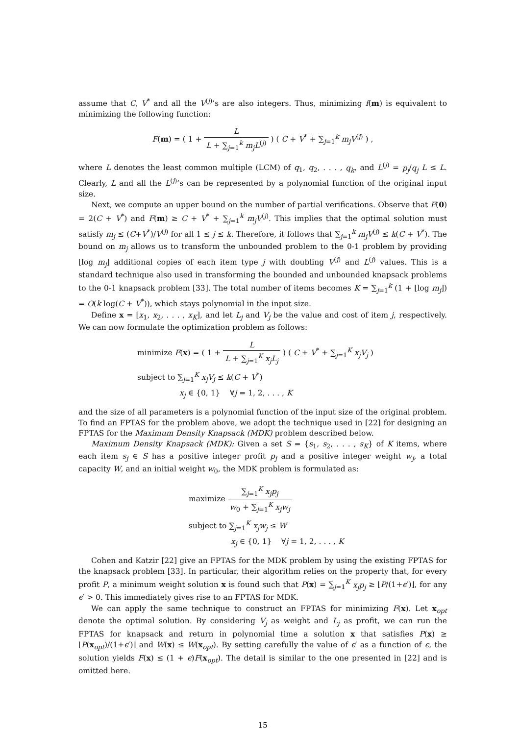assume that C, V<sup>*</sup> and all the V<sup>(j)</sup>’s are also integers. Thus, minimizing f(m) is equivalent to minimizing the following function:
F(m) = ( 1 + L L + ∑<sub>j=1</sub><sup>k</sup> m<sub>j</sub>L<sup>(j)</sup> ) ( C + V<sup>*</sup> + ∑<sub>j=1</sub><sup>k</sup> m<sub>j</sub>V<sup>(j)</sup> ) ,
where L denotes the least common multiple (LCM) of q<sub>1</sub>, q<sub>2</sub>, . . . , q<sub>k</sub>, and L<sup>(j)</sup> = p<sub>j</sub>/q<sub>j</sub> L ≤ L. Clearly, L and all the L<sup>(j)</sup>’s can be represented by a polynomial function of the original input size.
Next, we compute an upper bound on the number of partial verifications. Observe that F(0) = 2(C + V<sup>*</sup>) and F(m) ≥ C + V<sup>*</sup> + ∑<sub>j=1</sub><sup>k</sup> m<sub>j</sub>V<sup>(j)</sup>. This implies that the optimal solution must satisfy m<sub>j</sub> ≤ (C+V<sup>*</sup>)/V<sup>(j)</sup> for all 1 ≤ j ≤ k. Therefore, it follows that ∑<sub>j=1</sub><sup>k</sup> m<sub>j</sub>V<sup>(j)</sup> ≤ k(C + V<sup>*</sup>). The bound on m<sub>j</sub> allows us to transform the unbounded problem to the 0-1 problem by providing ⌊log m<sub>j</sub>⌋ additional copies of each item type j with doubling V<sup>(j)</sup> and L<sup>(j)</sup> values. This is a standard technique also used in transforming the bounded and unbounded knapsack problems to the 0-1 knapsack problem [33]. The total number of items becomes K = ∑<sub>j=1</sub><sup>k</sup> (1 + ⌊log m<sub>j</sub>⌋) = O(k log(C + V<sup>*</sup>)), which stays polynomial in the input size.
Define x = [x<sub>1</sub>, x<sub>2</sub>, . . . , x<sub>K</sub>], and let L<sub>j</sub> and V<sub>j</sub> be the value and cost of item j, respectively. We can now formulate the optimization problem as follows:
minimize F(x) = ( 1 + L L + ∑<sub>j=1</sub><sup>K</sup> x<sub>j</sub>L<sub>j</sub> ) ( C + V<sup>*</sup> + ∑<sub>j=1</sub><sup>K</sup> x<sub>j</sub>V<sub>j</sub> )
subject to ∑<sub>j=1</sub><sup>K</sup> x<sub>j</sub>V<sub>j</sub> ≤ k(C + V<sup>*</sup>)
x<sub>j</sub> ∈ {0, 1} ∀j = 1, 2, . . . , K
and the size of all parameters is a polynomial function of the input size of the original problem. To find an FPTAS for the problem above, we adopt the technique used in [22] for designing an FPTAS for the Maximum Density Knapsack (MDK) problem described below.
Maximum Density Knapsack (MDK): Given a set S = {s<sub>1</sub>, s<sub>2</sub>, . . . , s<sub>K</sub>} of K items, where each item s<sub>j</sub> ∈ S has a positive integer profit p<sub>j</sub> and a positive integer weight w<sub>j</sub>, a total capacity W, and an initial weight w<sub>0</sub>, the MDK problem is formulated as:
maximize ∑<sub>j=1</sub><sup>K</sup> x<sub>j</sub>p<sub>j</sub> w<sub>0</sub> + ∑<sub>j=1</sub><sup>K</sup> x<sub>j</sub>w<sub>j</sub>
subject to ∑<sub>j=1</sub><sup>K</sup> x<sub>j</sub>w<sub>j</sub> ≤ W
x<sub>j</sub> ∈ {0, 1} ∀j = 1, 2, . . . , K
Cohen and Katzir [22] give an FPTAS for the MDK problem by using the existing FPTAS for the knapsack problem [33]. In particular, their algorithm relies on the property that, for every profit P, a minimum weight solution x is found such that P(x) = ∑<sub>j=1</sub><sup>K</sup> x<sub>j</sub>p<sub>j</sub> ≥ ⌊P/(1+ϵ′)⌋, for any ϵ′ > 0. This immediately gives rise to an FPTAS for MDK.
We can apply the same technique to construct an FPTAS for minimizing F(x). Let x<sub>opt</sub> denote the optimal solution. By considering V<sub>j</sub> as weight and L<sub>j</sub> as profit, we can run the FPTAS for knapsack and return in polynomial time a solution x that satisfies P(x) ≥ ⌊P(x<sub>opt</sub>)/(1+ϵ′)⌋ and W(x) ≤ W(x<sub>opt</sub>). By setting carefully the value of ϵ′ as a function of ϵ, the solution yields F(x) ≤ (1 + ϵ)F(x<sub>opt</sub>). The detail is similar to the one presented in [22] and is omitted here.
15